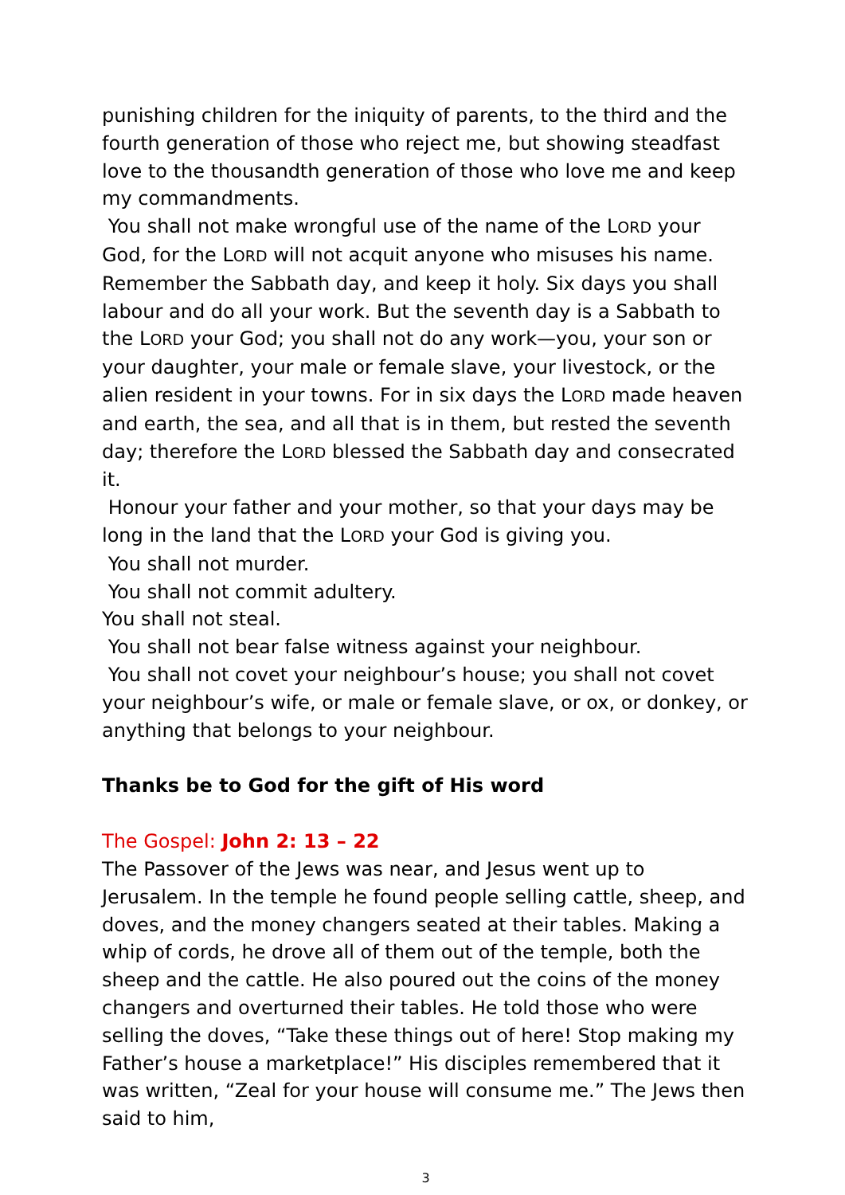punishing children for the iniquity of parents, to the third and the fourth generation of those who reject me, but showing steadfast love to the thousandth generation of those who love me and keep my commandments.
You shall not make wrongful use of the name of the LORD your God, for the LORD will not acquit anyone who misuses his name. Remember the Sabbath day, and keep it holy. Six days you shall labour and do all your work. But the seventh day is a Sabbath to the LORD your God; you shall not do any work—you, your son or your daughter, your male or female slave, your livestock, or the alien resident in your towns. For in six days the LORD made heaven and earth, the sea, and all that is in them, but rested the seventh day; therefore the LORD blessed the Sabbath day and consecrated it.
Honour your father and your mother, so that your days may be long in the land that the LORD your God is giving you.
You shall not murder.
You shall not commit adultery.
You shall not steal.
You shall not bear false witness against your neighbour.
You shall not covet your neighbour’s house; you shall not covet your neighbour’s wife, or male or female slave, or ox, or donkey, or anything that belongs to your neighbour.
Thanks be to God for the gift of His word
The Gospel: John 2: 13 – 22
The Passover of the Jews was near, and Jesus went up to Jerusalem. In the temple he found people selling cattle, sheep, and doves, and the money changers seated at their tables. Making a whip of cords, he drove all of them out of the temple, both the sheep and the cattle. He also poured out the coins of the money changers and overturned their tables. He told those who were selling the doves, “Take these things out of here! Stop making my Father’s house a marketplace!” His disciples remembered that it was written, “Zeal for your house will consume me.” The Jews then said to him,
3